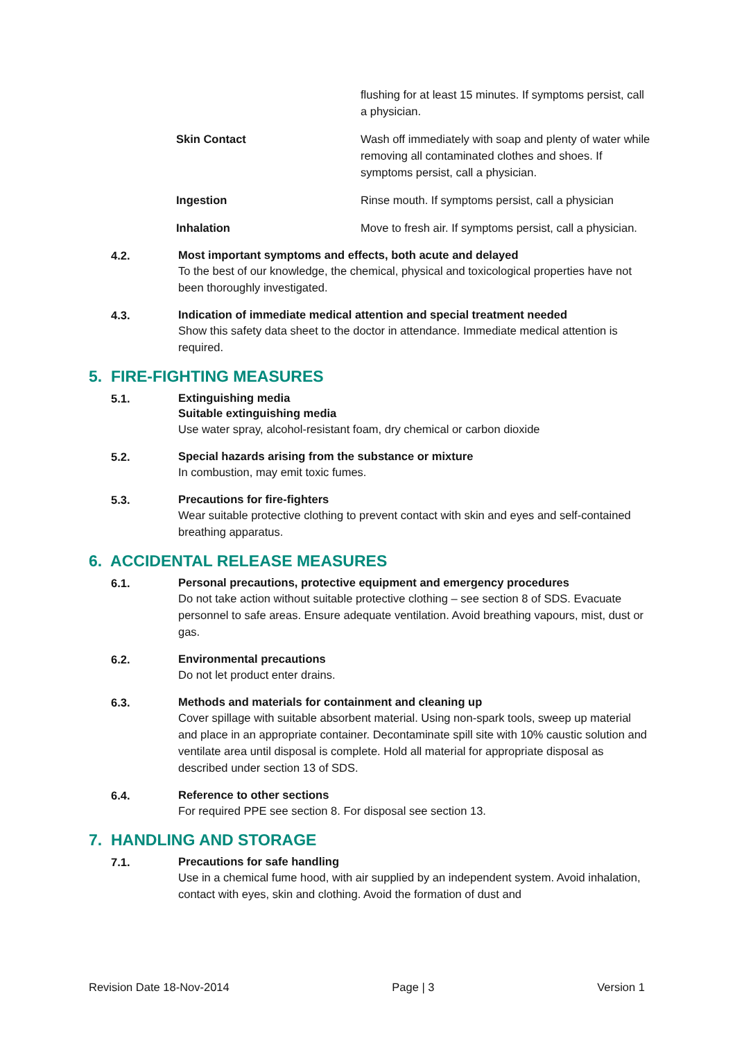flushing for at least 15 minutes. If symptoms persist, call a physician.
Skin Contact Wash off immediately with soap and plenty of water while removing all contaminated clothes and shoes. If symptoms persist, call a physician.
Ingestion Rinse mouth. If symptoms persist, call a physician
Inhalation Move to fresh air. If symptoms persist, call a physician.
4.2.
Most important symptoms and effects, both acute and delayed
To the best of our knowledge, the chemical, physical and toxicological properties have not been thoroughly investigated.
4.3.
Indication of immediate medical attention and special treatment needed
Show this safety data sheet to the doctor in attendance. Immediate medical attention is required.
5. FIRE-FIGHTING MEASURES
5.1.
Extinguishing media
Suitable extinguishing media
Use water spray, alcohol-resistant foam, dry chemical or carbon dioxide
5.2.
Special hazards arising from the substance or mixture
In combustion, may emit toxic fumes.
5.3.
Precautions for fire-fighters
Wear suitable protective clothing to prevent contact with skin and eyes and self-contained breathing apparatus.
6. ACCIDENTAL RELEASE MEASURES
6.1.
Personal precautions, protective equipment and emergency procedures
Do not take action without suitable protective clothing – see section 8 of SDS. Evacuate personnel to safe areas. Ensure adequate ventilation. Avoid breathing vapours, mist, dust or gas.
6.2.
Environmental precautions
Do not let product enter drains.
6.3.
Methods and materials for containment and cleaning up
Cover spillage with suitable absorbent material. Using non-spark tools, sweep up material and place in an appropriate container. Decontaminate spill site with 10% caustic solution and ventilate area until disposal is complete. Hold all material for appropriate disposal as described under section 13 of SDS.
6.4.
Reference to other sections
For required PPE see section 8. For disposal see section 13.
7. HANDLING AND STORAGE
7.1.
Precautions for safe handling
Use in a chemical fume hood, with air supplied by an independent system. Avoid inhalation, contact with eyes, skin and clothing. Avoid the formation of dust and
Revision Date 18-Nov-2014 Page | 3 Version 1